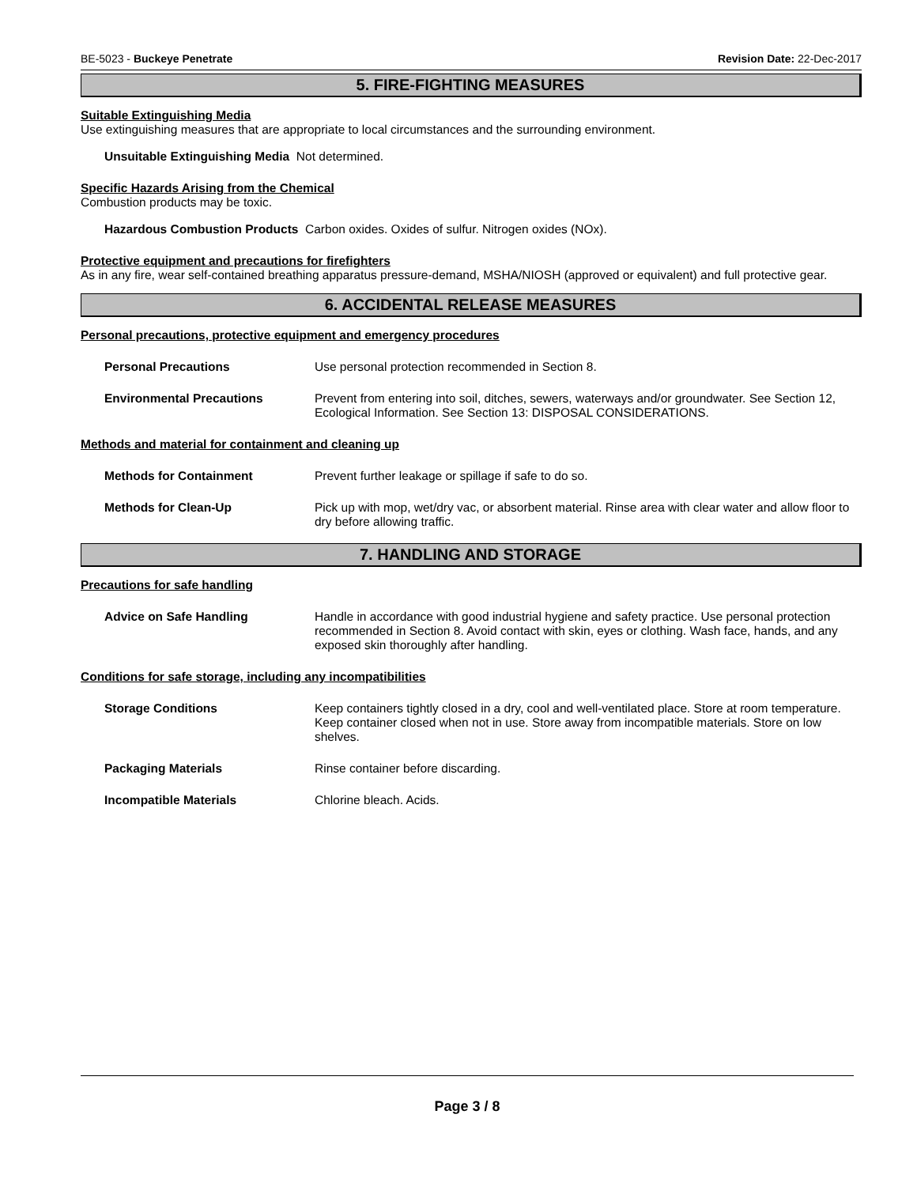BE-5023 - Buckeye Penetrate Revision Date: 22-Dec-2017
5. FIRE-FIGHTING MEASURES
Suitable Extinguishing Media
Use extinguishing measures that are appropriate to local circumstances and the surrounding environment.
Unsuitable Extinguishing Media Not determined.
Specific Hazards Arising from the Chemical
Combustion products may be toxic.
Hazardous Combustion Products Carbon oxides. Oxides of sulfur. Nitrogen oxides (NOx).
Protective equipment and precautions for firefighters
As in any fire, wear self-contained breathing apparatus pressure-demand, MSHA/NIOSH (approved or equivalent) and full protective gear.
6. ACCIDENTAL RELEASE MEASURES
Personal precautions, protective equipment and emergency procedures
Personal Precautions Use personal protection recommended in Section 8.
Environmental Precautions Prevent from entering into soil, ditches, sewers, waterways and/or groundwater. See Section 12, Ecological Information. See Section 13: DISPOSAL CONSIDERATIONS.
Methods and material for containment and cleaning up
Methods for Containment Prevent further leakage or spillage if safe to do so.
Methods for Clean-Up Pick up with mop, wet/dry vac, or absorbent material. Rinse area with clear water and allow floor to dry before allowing traffic.
7. HANDLING AND STORAGE
Precautions for safe handling
Advice on Safe Handling Handle in accordance with good industrial hygiene and safety practice. Use personal protection recommended in Section 8. Avoid contact with skin, eyes or clothing. Wash face, hands, and any exposed skin thoroughly after handling.
Conditions for safe storage, including any incompatibilities
Storage Conditions Keep containers tightly closed in a dry, cool and well-ventilated place. Store at room temperature. Keep container closed when not in use. Store away from incompatible materials. Store on low shelves.
Packaging Materials Rinse container before discarding.
Incompatible Materials Chlorine bleach. Acids.
Page 3 / 8